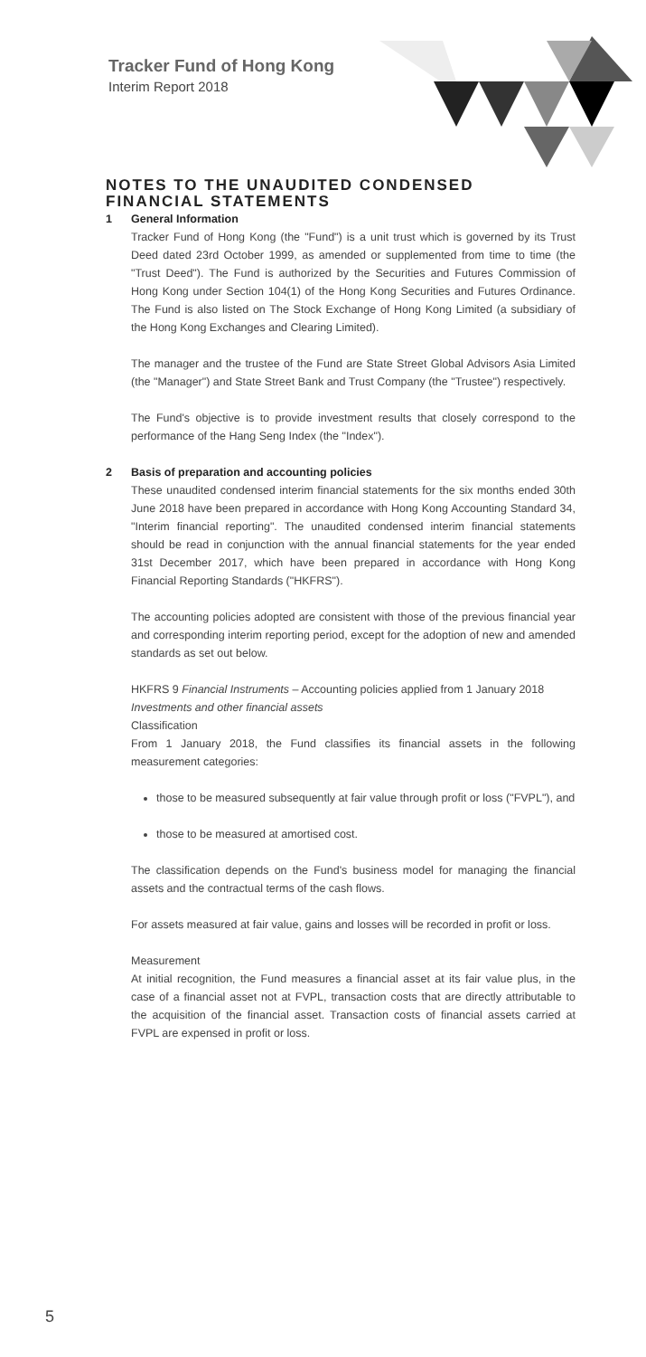Tracker Fund of Hong Kong
Interim Report 2018
NOTES TO THE UNAUDITED CONDENSED FINANCIAL STATEMENTS
1 General Information
Tracker Fund of Hong Kong (the "Fund") is a unit trust which is governed by its Trust Deed dated 23rd October 1999, as amended or supplemented from time to time (the "Trust Deed"). The Fund is authorized by the Securities and Futures Commission of Hong Kong under Section 104(1) of the Hong Kong Securities and Futures Ordinance. The Fund is also listed on The Stock Exchange of Hong Kong Limited (a subsidiary of the Hong Kong Exchanges and Clearing Limited).
The manager and the trustee of the Fund are State Street Global Advisors Asia Limited (the "Manager") and State Street Bank and Trust Company (the "Trustee") respectively.
The Fund's objective is to provide investment results that closely correspond to the performance of the Hang Seng Index (the "Index").
2 Basis of preparation and accounting policies
These unaudited condensed interim financial statements for the six months ended 30th June 2018 have been prepared in accordance with Hong Kong Accounting Standard 34, "Interim financial reporting". The unaudited condensed interim financial statements should be read in conjunction with the annual financial statements for the year ended 31st December 2017, which have been prepared in accordance with Hong Kong Financial Reporting Standards ("HKFRS").
The accounting policies adopted are consistent with those of the previous financial year and corresponding interim reporting period, except for the adoption of new and amended standards as set out below.
HKFRS 9 Financial Instruments – Accounting policies applied from 1 January 2018
Investments and other financial assets
Classification
From 1 January 2018, the Fund classifies its financial assets in the following measurement categories:
those to be measured subsequently at fair value through profit or loss ("FVPL"), and
those to be measured at amortised cost.
The classification depends on the Fund's business model for managing the financial assets and the contractual terms of the cash flows.
For assets measured at fair value, gains and losses will be recorded in profit or loss.
Measurement
At initial recognition, the Fund measures a financial asset at its fair value plus, in the case of a financial asset not at FVPL, transaction costs that are directly attributable to the acquisition of the financial asset. Transaction costs of financial assets carried at FVPL are expensed in profit or loss.
5